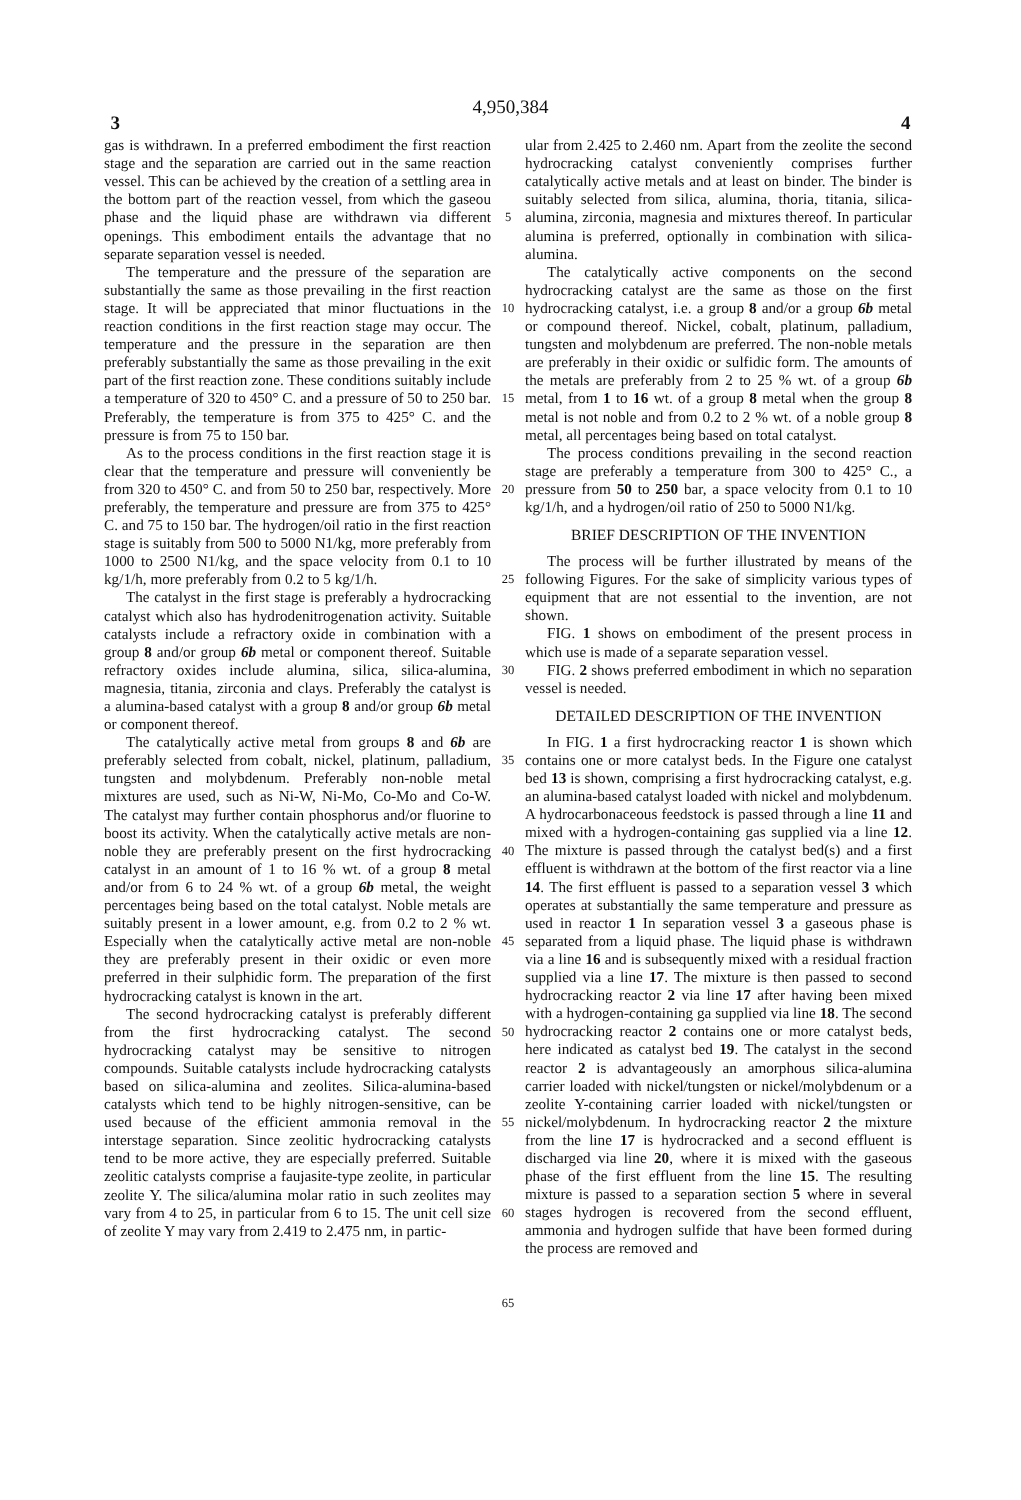4,950,384
3 4
gas is withdrawn. In a preferred embodiment the first reaction stage and the separation are carried out in the same reaction vessel. This can be achieved by the creation of a settling area in the bottom part of the reaction vessel, from which the gaseou phase and the liquid phase are withdrawn via different openings. This embodiment entails the advantage that no separate separation vessel is needed.
The temperature and the pressure of the separation are substantially the same as those prevailing in the first reaction stage. It will be appreciated that minor fluctuations in the reaction conditions in the first reaction stage may occur. The temperature and the pressure in the separation are then preferably substantially the same as those prevailing in the exit part of the first reaction zone. These conditions suitably include a temperature of 320 to 450° C. and a pressure of 50 to 250 bar. Preferably, the temperature is from 375 to 425° C. and the pressure is from 75 to 150 bar.
As to the process conditions in the first reaction stage it is clear that the temperature and pressure will conveniently be from 320 to 450° C. and from 50 to 250 bar, respectively. More preferably, the temperature and pressure are from 375 to 425° C. and 75 to 150 bar. The hydrogen/oil ratio in the first reaction stage is suitably from 500 to 5000 N1/kg, more preferably from 1000 to 2500 N1/kg, and the space velocity from 0.1 to 10 kg/1/h, more preferably from 0.2 to 5 kg/1/h.
The catalyst in the first stage is preferably a hydrocracking catalyst which also has hydrodenitrogenation activity. Suitable catalysts include a refractory oxide in combination with a group 8 and/or group 6b metal or component thereof. Suitable refractory oxides include alumina, silica, silica-alumina, magnesia, titania, zirconia and clays. Preferably the catalyst is a alumina-based catalyst with a group 8 and/or group 6b metal or component thereof.
The catalytically active metal from groups 8 and 6b are preferably selected from cobalt, nickel, platinum, palladium, tungsten and molybdenum. Preferably non-noble metal mixtures are used, such as Ni-W, Ni-Mo, Co-Mo and Co-W. The catalyst may further contain phosphorus and/or fluorine to boost its activity. When the catalytically active metals are non-noble they are preferably present on the first hydrocracking catalyst in an amount of 1 to 16 % wt. of a group 8 metal and/or from 6 to 24 % wt. of a group 6b metal, the weight percentages being based on the total catalyst. Noble metals are suitably present in a lower amount, e.g. from 0.2 to 2 % wt. Especially when the catalytically active metal are non-noble they are preferably present in their oxidic or even more preferred in their sulphidic form. The preparation of the first hydrocracking catalyst is known in the art.
The second hydrocracking catalyst is preferably different from the first hydrocracking catalyst. The second hydrocracking catalyst may be sensitive to nitrogen compounds. Suitable catalysts include hydrocracking catalysts based on silica-alumina and zeolites. Silica-alumina-based catalysts which tend to be highly nitrogen-sensitive, can be used because of the efficient ammonia removal in the interstage separation. Since zeolitic hydrocracking catalysts tend to be more active, they are especially preferred. Suitable zeolitic catalysts comprise a faujasite-type zeolite, in particular zeolite Y. The silica/alumina molar ratio in such zeolites may vary from 4 to 25, in particular from 6 to 15. The unit cell size of zeolite Y may vary from 2.419 to 2.475 nm, in partic-
5
10
15
20
25
30
35
40
45
50
55
60
65
ular from 2.425 to 2.460 nm. Apart from the zeolite the second hydrocracking catalyst conveniently comprises further catalytically active metals and at least on binder. The binder is suitably selected from silica, alumina, thoria, titania, silica-alumina, zirconia, magnesia and mixtures thereof. In particular alumina is preferred, optionally in combination with silica-alumina.
The catalytically active components on the second hydrocracking catalyst are the same as those on the first hydrocracking catalyst, i.e. a group 8 and/or a group 6b metal or compound thereof. Nickel, cobalt, platinum, palladium, tungsten and molybdenum are preferred. The non-noble metals are preferably in their oxidic or sulfidic form. The amounts of the metals are preferably from 2 to 25 % wt. of a group 6b metal, from 1 to 16 wt. of a group 8 metal when the group 8 metal is not noble and from 0.2 to 2 % wt. of a noble group 8 metal, all percentages being based on total catalyst.
The process conditions prevailing in the second reaction stage are preferably a temperature from 300 to 425° C., a pressure from 50 to 250 bar, a space velocity from 0.1 to 10 kg/1/h, and a hydrogen/oil ratio of 250 to 5000 N1/kg.
BRIEF DESCRIPTION OF THE INVENTION
The process will be further illustrated by means of the following Figures. For the sake of simplicity various types of equipment that are not essential to the invention, are not shown.
FIG. 1 shows on embodiment of the present process in which use is made of a separate separation vessel.
FIG. 2 shows preferred embodiment in which no separation vessel is needed.
DETAILED DESCRIPTION OF THE INVENTION
In FIG. 1 a first hydrocracking reactor 1 is shown which contains one or more catalyst beds. In the Figure one catalyst bed 13 is shown, comprising a first hydrocracking catalyst, e.g. an alumina-based catalyst loaded with nickel and molybdenum. A hydrocarbonaceous feedstock is passed through a line 11 and mixed with a hydrogen-containing gas supplied via a line 12. The mixture is passed through the catalyst bed(s) and a first effluent is withdrawn at the bottom of the first reactor via a line 14. The first effluent is passed to a separation vessel 3 which operates at substantially the same temperature and pressure as used in reactor 1 In separation vessel 3 a gaseous phase is separated from a liquid phase. The liquid phase is withdrawn via a line 16 and is subsequently mixed with a residual fraction supplied via a line 17. The mixture is then passed to second hydrocracking reactor 2 via line 17 after having been mixed with a hydrogen-containing ga supplied via line 18. The second hydrocracking reactor 2 contains one or more catalyst beds, here indicated as catalyst bed 19. The catalyst in the second reactor 2 is advantageously an amorphous silica-alumina carrier loaded with nickel/tungsten or nickel/molybdenum or a zeolite Y-containing carrier loaded with nickel/tungsten or nickel/molybdenum. In hydrocracking reactor 2 the mixture from the line 17 is hydrocracked and a second effluent is discharged via line 20, where it is mixed with the gaseous phase of the first effluent from the line 15. The resulting mixture is passed to a separation section 5 where in several stages hydrogen is recovered from the second effluent, ammonia and hydrogen sulfide that have been formed during the process are removed and